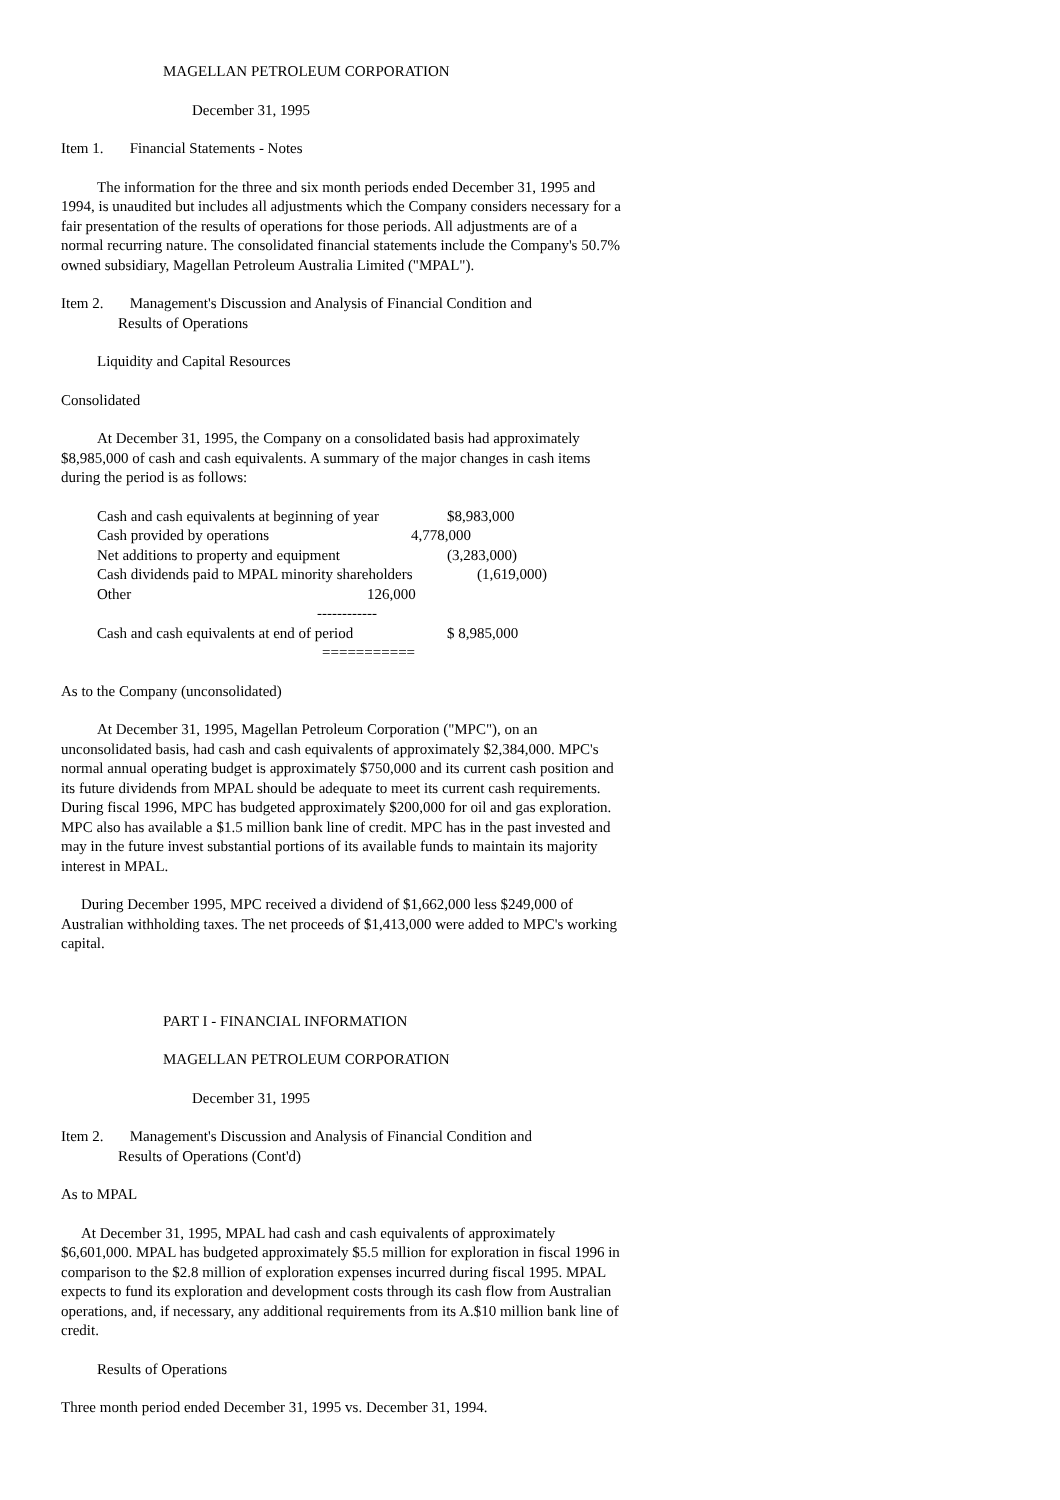MAGELLAN PETROLEUM CORPORATION
December 31, 1995
Item 1. Financial Statements - Notes
The information for the three and six month periods ended December 31, 1995 and 1994, is unaudited but includes all adjustments which the Company considers necessary for a fair presentation of the results of operations for those periods. All adjustments are of a normal recurring nature. The consolidated financial statements include the Company's 50.7% owned subsidiary, Magellan Petroleum Australia Limited ("MPAL").
Item 2. Management's Discussion and Analysis of Financial Condition and
Results of Operations
Liquidity and Capital Resources
Consolidated
At December 31, 1995, the Company on a consolidated basis had approximately $8,985,000 of cash and cash equivalents. A summary of the major changes in cash items during the period is as follows:
| Cash and cash equivalents at beginning of year | $8,983,000 |
| Cash provided by operations | 4,778,000 |
| Net additions to property and equipment | (3,283,000) |
| Cash dividends paid to MPAL minority shareholders | (1,619,000) |
| Other | 126,000 |
| ------------ | |
| Cash and cash equivalents at end of period | $ 8,985,000 |
| =========== | |
As to the Company (unconsolidated)
At December 31, 1995, Magellan Petroleum Corporation ("MPC"), on an unconsolidated basis, had cash and cash equivalents of approximately $2,384,000. MPC's normal annual operating budget is approximately $750,000 and its current cash position and its future dividends from MPAL should be adequate to meet its current cash requirements. During fiscal 1996, MPC has budgeted approximately $200,000 for oil and gas exploration. MPC also has available a $1.5 million bank line of credit. MPC has in the past invested and may in the future invest substantial portions of its available funds to maintain its majority interest in MPAL.
During December 1995, MPC received a dividend of $1,662,000 less $249,000 of Australian withholding taxes. The net proceeds of $1,413,000 were added to MPC's working capital.
PART I - FINANCIAL INFORMATION
MAGELLAN PETROLEUM CORPORATION
December 31, 1995
Item 2. Management's Discussion and Analysis of Financial Condition and
Results of Operations (Cont'd)
As to MPAL
At December 31, 1995, MPAL had cash and cash equivalents of approximately $6,601,000. MPAL has budgeted approximately $5.5 million for exploration in fiscal 1996 in comparison to the $2.8 million of exploration expenses incurred during fiscal 1995. MPAL expects to fund its exploration and development costs through its cash flow from Australian operations, and, if necessary, any additional requirements from its A.$10 million bank line of credit.
Results of Operations
Three month period ended December 31, 1995 vs. December 31, 1994.